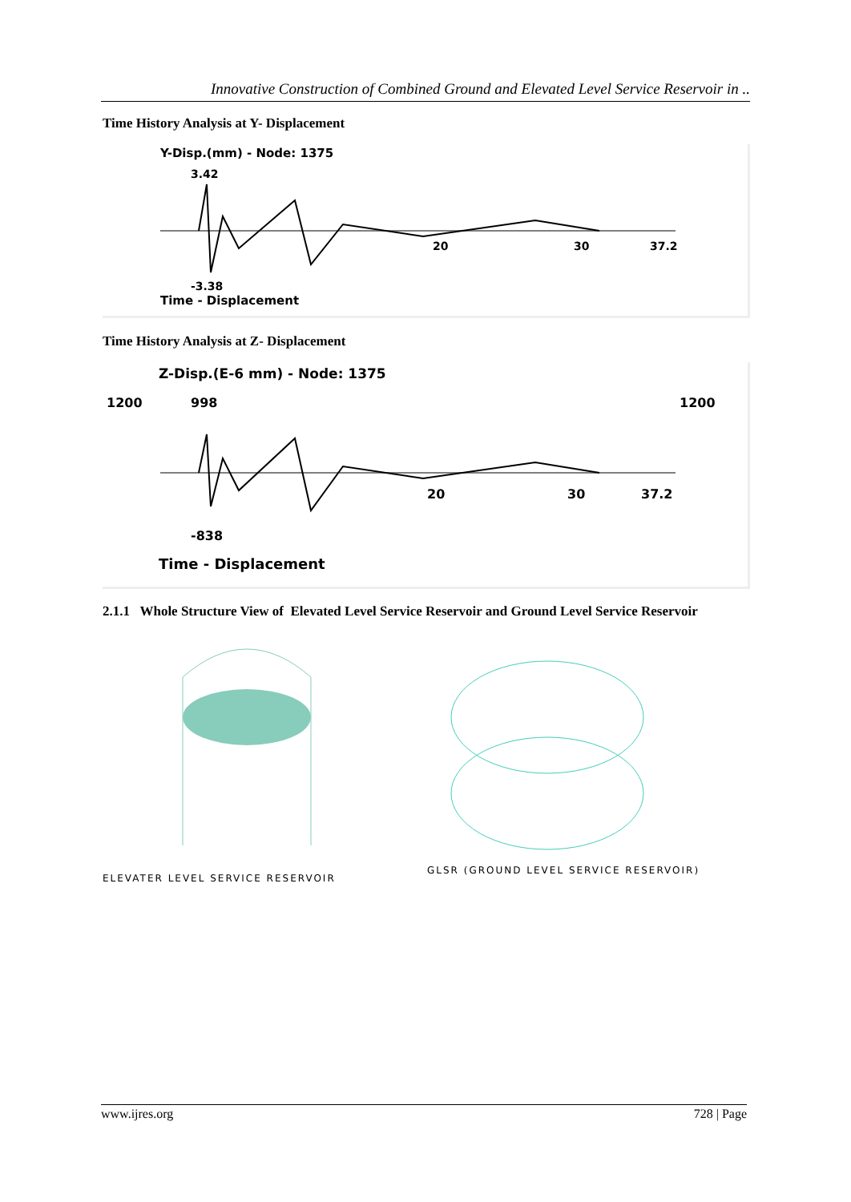Innovative Construction of Combined Ground and Elevated Level Service Reservoir in ..
Time History Analysis at Y- Displacement
Y-Disp.(mm) - Node: 1375
3.42
-3.38
20
30
37.2
Time - Displacement
Time History Analysis at Z- Displacement
Z-Disp.(E-6 mm) - Node: 1375
1200
998
1200
-838
20
30
37.2
Time - Displacement
2.1.1 Whole Structure View of Elevated Level Service Reservoir and Ground Level Service Reservoir
ELEVATER LEVEL SERVICE RESERVOIR GLSR (GROUND LEVEL SERVICE RESERVOIR)
www.ijres.org 728 | Page